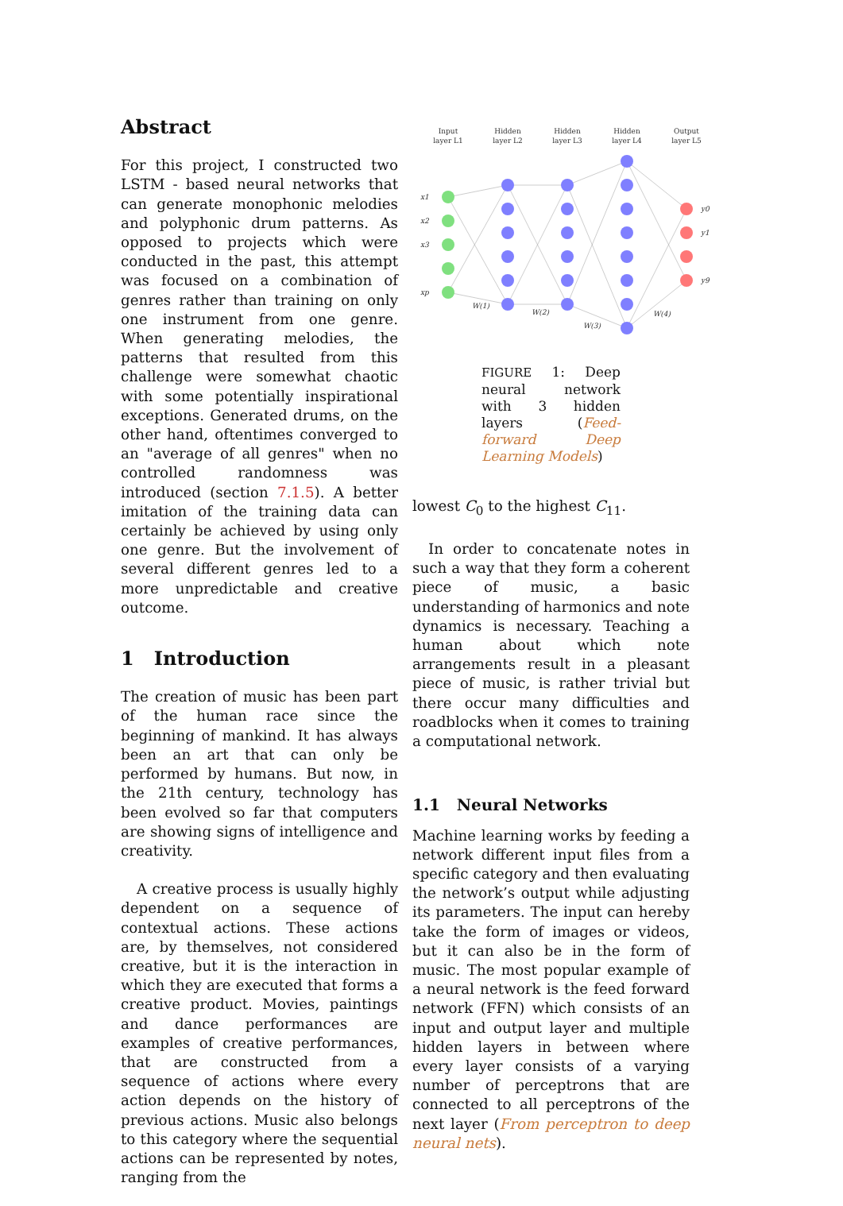Abstract
For this project, I constructed two LSTM - based neural networks that can generate monophonic melodies and polyphonic drum patterns. As opposed to projects which were conducted in the past, this attempt was focused on a combination of genres rather than training on only one instrument from one genre. When generating melodies, the patterns that resulted from this challenge were somewhat chaotic with some potentially inspirational exceptions. Generated drums, on the other hand, oftentimes converged to an "average of all genres" when no controlled randomness was introduced (section 7.1.5). A better imitation of the training data can certainly be achieved by using only one genre. But the involvement of several different genres led to a more unpredictable and creative outcome.
1 Introduction
The creation of music has been part of the human race since the beginning of mankind. It has always been an art that can only be performed by humans. But now, in the 21th century, technology has been evolved so far that computers are showing signs of intelligence and creativity.
A creative process is usually highly dependent on a sequence of contextual actions. These actions are, by themselves, not considered creative, but it is the interaction in which they are executed that forms a creative product. Movies, paintings and dance performances are examples of creative performances, that are constructed from a sequence of actions where every action depends on the history of previous actions. Music also belongs to this category where the sequential actions can be represented by notes, ranging from the
Input
layer L1
Hidden
layer L2
Hidden
layer L3
Hidden
layer L4
Output
layer L5
x1
x2
x3
xp
y0
y1
y9
W(1)
W(2)
W(3)
W(4)
FIGURE 1: Deep neural network with 3 hidden layers (Feed-forward Deep Learning Models)
lowest C<sub>0</sub> to the highest C<sub>11</sub>.
In order to concatenate notes in such a way that they form a coherent piece of music, a basic understanding of harmonics and note dynamics is necessary. Teaching a human about which note arrangements result in a pleasant piece of music, is rather trivial but there occur many difficulties and roadblocks when it comes to training a computational network.
1.1 Neural Networks
Machine learning works by feeding a network different input files from a specific category and then evaluating the network’s output while adjusting its parameters. The input can hereby take the form of images or videos, but it can also be in the form of music. The most popular example of a neural network is the feed forward network (FFN) which consists of an input and output layer and multiple hidden layers in between where every layer consists of a varying number of perceptrons that are connected to all perceptrons of the next layer (From perceptron to deep neural nets).